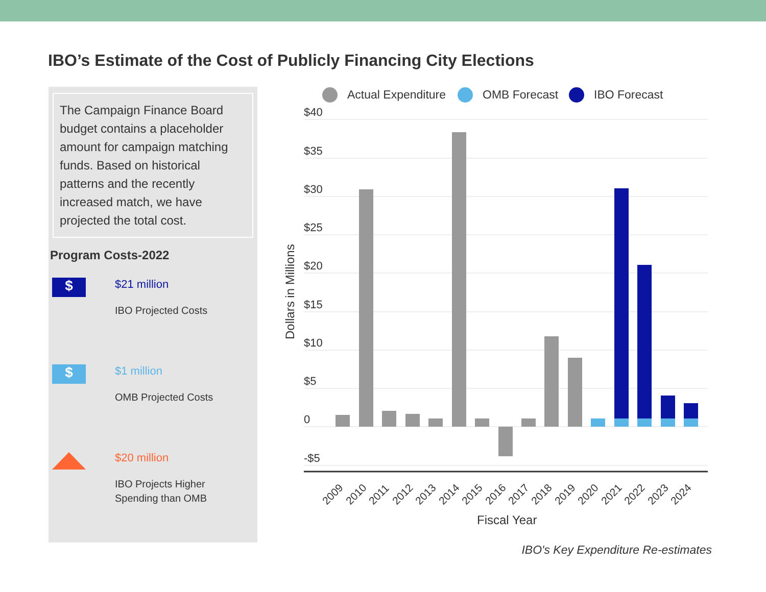IBO’s Estimate of the Cost of Publicly Financing City Elections
The Campaign Finance Board budget contains a placeholder amount for campaign matching funds. Based on historical patterns and the recently increased match, we have projected the total cost.
Program Costs-2022
$
$21 million
IBO Projected Costs
$
$1 million
OMB Projected Costs
$20 million
IBO Projects Higher
Spending than OMB
Actual Expenditure
OMB Forecast
IBO Forecast
$40
$35
$30
$25
$20
$15
$10
$5
0
-$5
Dollars in Millions
2009
2010
2011
2012
2013
2014
2015
2016
2017
2018
2019
2020
2021
2022
2023
2024
Fiscal Year
IBO's Key Expenditure Re-estimates